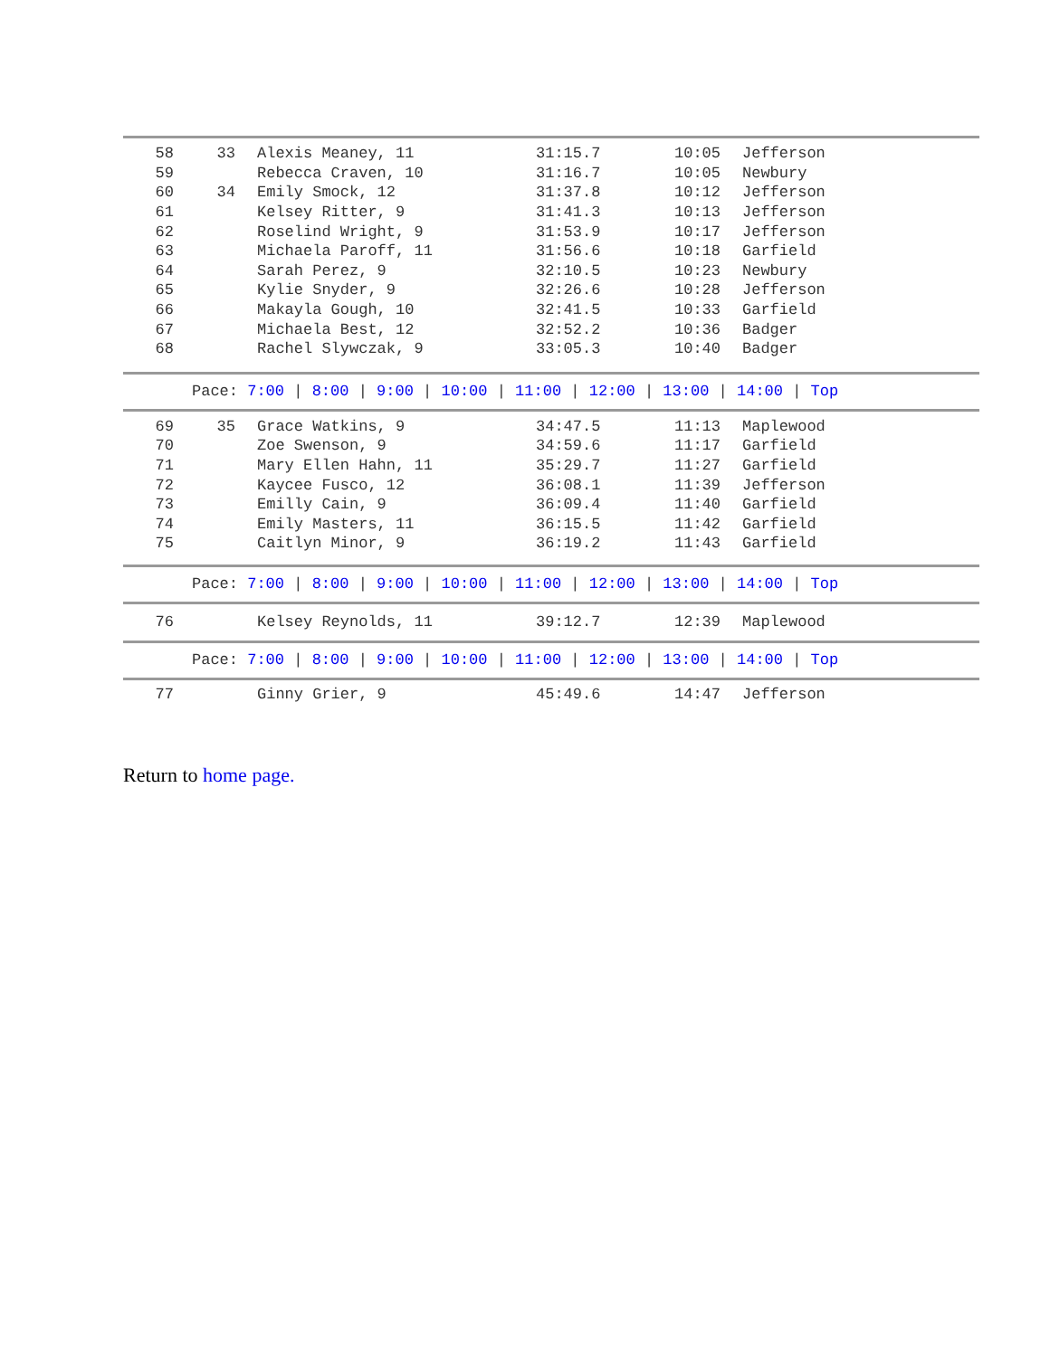| 58 | 33 | Alexis Meaney, 11 | 31:15.7 | 10:05 | Jefferson |
| 59 | | Rebecca Craven, 10 | 31:16.7 | 10:05 | Newbury |
| 60 | 34 | Emily Smock, 12 | 31:37.8 | 10:12 | Jefferson |
| 61 | | Kelsey Ritter, 9 | 31:41.3 | 10:13 | Jefferson |
| 62 | | Roselind Wright, 9 | 31:53.9 | 10:17 | Jefferson |
| 63 | | Michaela Paroff, 11 | 31:56.6 | 10:18 | Garfield |
| 64 | | Sarah Perez, 9 | 32:10.5 | 10:23 | Newbury |
| 65 | | Kylie Snyder, 9 | 32:26.6 | 10:28 | Jefferson |
| 66 | | Makayla Gough, 10 | 32:41.5 | 10:33 | Garfield |
| 67 | | Michaela Best, 12 | 32:52.2 | 10:36 | Badger |
| 68 | | Rachel Slywczak, 9 | 33:05.3 | 10:40 | Badger |
| Pace: 7:00 / 8:00 / 9:00 / 10:00 / 11:00 / 12:00 / 13:00 / 14:00 / Top | | | | | |
| 69 | 35 | Grace Watkins, 9 | 34:47.5 | 11:13 | Maplewood |
| 70 | | Zoe Swenson, 9 | 34:59.6 | 11:17 | Garfield |
| 71 | | Mary Ellen Hahn, 11 | 35:29.7 | 11:27 | Garfield |
| 72 | | Kaycee Fusco, 12 | 36:08.1 | 11:39 | Jefferson |
| 73 | | Emilly Cain, 9 | 36:09.4 | 11:40 | Garfield |
| 74 | | Emily Masters, 11 | 36:15.5 | 11:42 | Garfield |
| 75 | | Caitlyn Minor, 9 | 36:19.2 | 11:43 | Garfield |
| Pace: 7:00 / 8:00 / 9:00 / 10:00 / 11:00 / 12:00 / 13:00 / 14:00 / Top | | | | | |
| 76 | | Kelsey Reynolds, 11 | 39:12.7 | 12:39 | Maplewood |
| Pace: 7:00 / 8:00 / 9:00 / 10:00 / 11:00 / 12:00 / 13:00 / 14:00 / Top | | | | | |
| 77 | | Ginny Grier, 9 | 45:49.6 | 14:47 | Jefferson |
Return to home page.